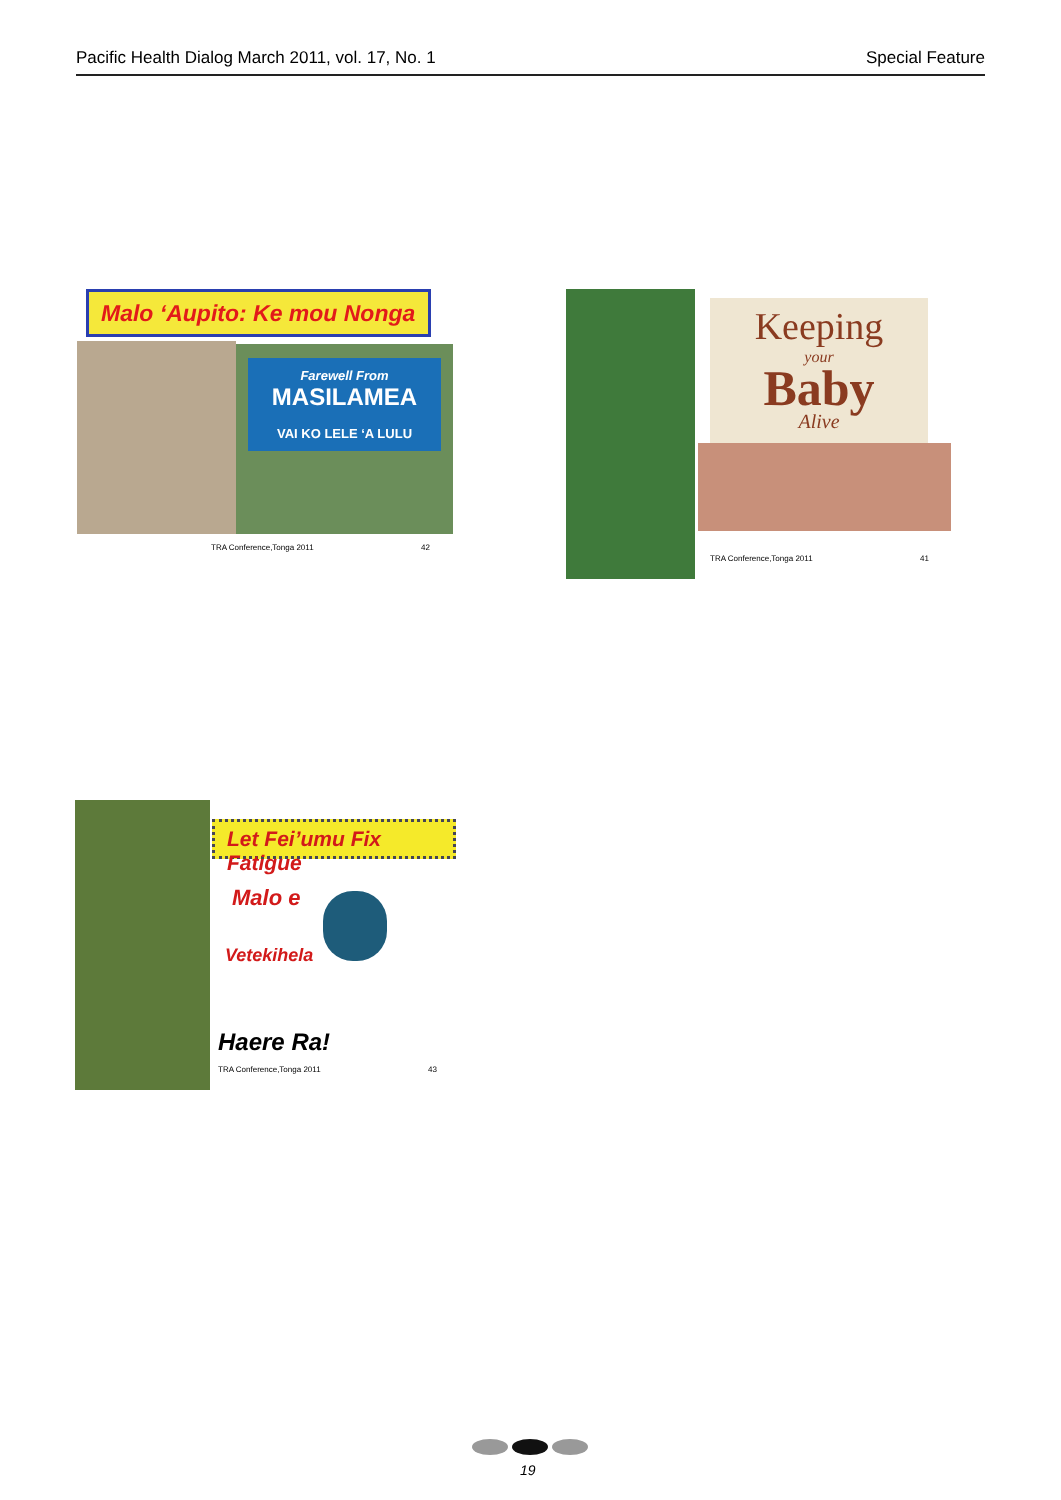Pacific Health Dialog March 2011, vol. 17, No. 1 Special Feature
Malo ‘Aupito: Ke mou Nonga
Farewell From
MASILAMEA
VAI KO LELE ‘A LULU
TRA Conference,Tonga 2011 42
Keeping
your
Baby
Alive
TRA Conference,Tonga 2011 41
Let Fei’umu Fix Fatigue
Malo e
Vetekihela
Haere Ra!
TRA Conference,Tonga 2011 43
19